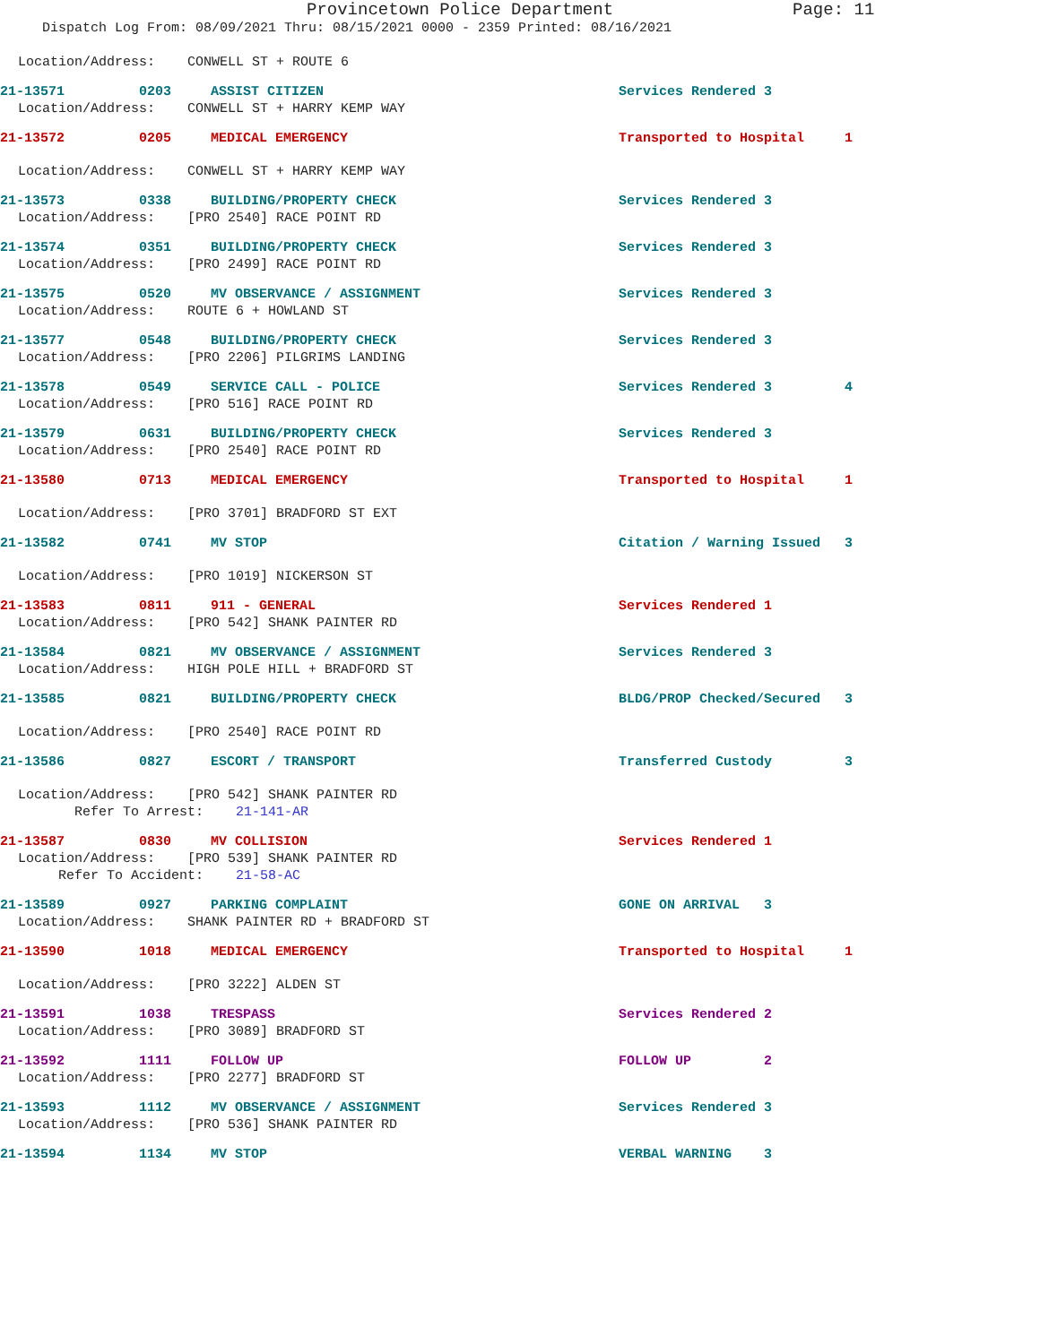Provincetown Police Department Page: 11
Dispatch Log From: 08/09/2021 Thru: 08/15/2021 0000 - 2359 Printed: 08/16/2021
Location/Address: CONWELL ST + ROUTE 6
21-13571
0203
ASSIST CITIZEN
Services Rendered 3
Location/Address: CONWELL ST + HARRY KEMP WAY
21-13572
0205
MEDICAL EMERGENCY
Transported to Hospital 1
Location/Address: CONWELL ST + HARRY KEMP WAY
21-13573
0338
BUILDING/PROPERTY CHECK
Services Rendered 3
Location/Address: [PRO 2540] RACE POINT RD
21-13574
0351
BUILDING/PROPERTY CHECK
Services Rendered 3
Location/Address: [PRO 2499] RACE POINT RD
21-13575
0520
MV OBSERVANCE / ASSIGNMENT
Services Rendered 3
Location/Address: ROUTE 6 + HOWLAND ST
21-13577
0548
BUILDING/PROPERTY CHECK
Services Rendered 3
Location/Address: [PRO 2206] PILGRIMS LANDING
21-13578
0549
SERVICE CALL - POLICE
Services Rendered 3 4
Location/Address: [PRO 516] RACE POINT RD
21-13579
0631
BUILDING/PROPERTY CHECK
Services Rendered 3
Location/Address: [PRO 2540] RACE POINT RD
21-13580
0713
MEDICAL EMERGENCY
Transported to Hospital 1
Location/Address: [PRO 3701] BRADFORD ST EXT
21-13582
0741
MV STOP
Citation / Warning Issued 3
Location/Address: [PRO 1019] NICKERSON ST
21-13583
0811
911 - GENERAL
Services Rendered 1
Location/Address: [PRO 542] SHANK PAINTER RD
21-13584
0821
MV OBSERVANCE / ASSIGNMENT
Services Rendered 3
Location/Address: HIGH POLE HILL + BRADFORD ST
21-13585
0821
BUILDING/PROPERTY CHECK
BLDG/PROP Checked/Secured 3
Location/Address: [PRO 2540] RACE POINT RD
21-13586
0827
ESCORT / TRANSPORT
Transferred Custody 3
Location/Address: [PRO 542] SHANK PAINTER RD
Refer To Arrest: 21-141-AR
21-13587
0830
MV COLLISION
Services Rendered 1
Location/Address: [PRO 539] SHANK PAINTER RD
Refer To Accident: 21-58-AC
21-13589
0927
PARKING COMPLAINT
GONE ON ARRIVAL 3
Location/Address: SHANK PAINTER RD + BRADFORD ST
21-13590
1018
MEDICAL EMERGENCY
Transported to Hospital 1
Location/Address: [PRO 3222] ALDEN ST
21-13591
1038
TRESPASS
Services Rendered 2
Location/Address: [PRO 3089] BRADFORD ST
21-13592
1111
FOLLOW UP
FOLLOW UP 2
Location/Address: [PRO 2277] BRADFORD ST
21-13593
1112
MV OBSERVANCE / ASSIGNMENT
Services Rendered 3
Location/Address: [PRO 536] SHANK PAINTER RD
21-13594
1134
MV STOP
VERBAL WARNING 3